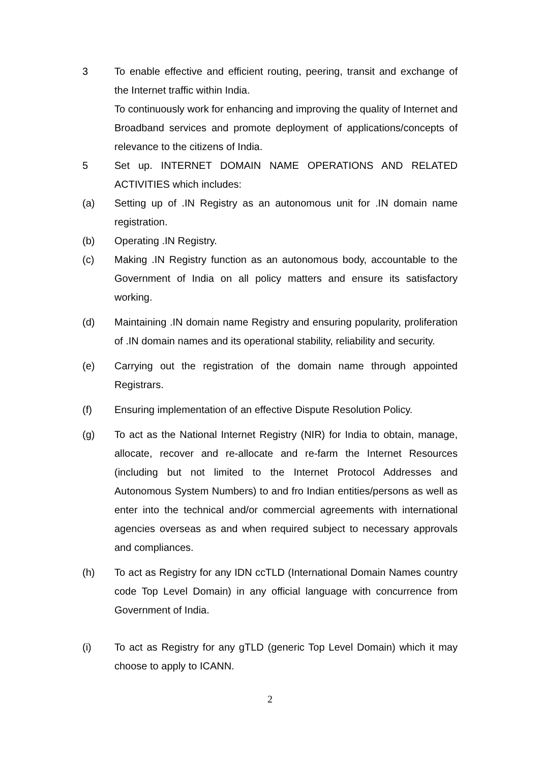3 To enable effective and efficient routing, peering, transit and exchange of the Internet traffic within India.
To continuously work for enhancing and improving the quality of Internet and Broadband services and promote deployment of applications/concepts of relevance to the citizens of India.
5 Set up. INTERNET DOMAIN NAME OPERATIONS AND RELATED ACTIVITIES which includes:
(a) Setting up of .IN Registry as an autonomous unit for .IN domain name registration.
(b) Operating .IN Registry.
(c) Making .IN Registry function as an autonomous body, accountable to the Government of India on all policy matters and ensure its satisfactory working.
(d) Maintaining .IN domain name Registry and ensuring popularity, proliferation of .IN domain names and its operational stability, reliability and security.
(e) Carrying out the registration of the domain name through appointed Registrars.
(f) Ensuring implementation of an effective Dispute Resolution Policy.
(g) To act as the National Internet Registry (NIR) for India to obtain, manage, allocate, recover and re-allocate and re-farm the Internet Resources (including but not limited to the Internet Protocol Addresses and Autonomous System Numbers) to and fro Indian entities/persons as well as enter into the technical and/or commercial agreements with international agencies overseas as and when required subject to necessary approvals and compliances.
(h) To act as Registry for any IDN ccTLD (International Domain Names country code Top Level Domain) in any official language with concurrence from Government of India.
(i) To act as Registry for any gTLD (generic Top Level Domain) which it may choose to apply to ICANN.
2